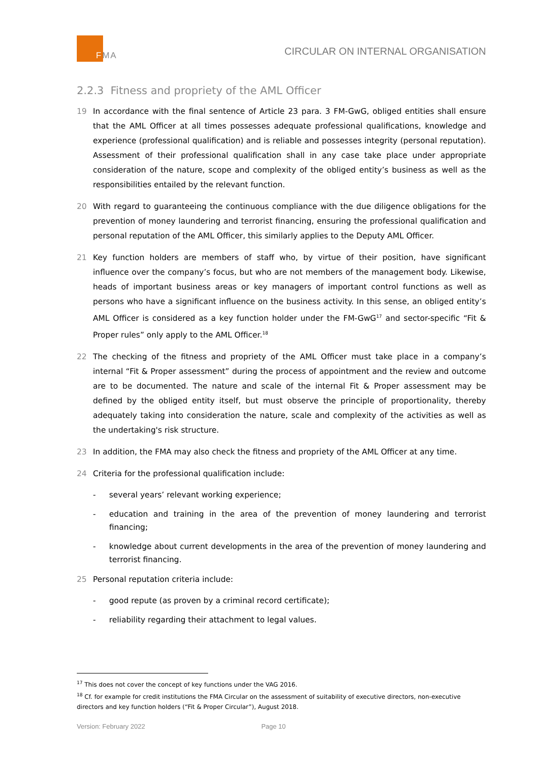FMA
CIRCULAR ON INTERNAL ORGANISATION
2.2.3 Fitness and propriety of the AML Officer
19 In accordance with the final sentence of Article 23 para. 3 FM-GwG, obliged entities shall ensure that the AML Officer at all times possesses adequate professional qualifications, knowledge and experience (professional qualification) and is reliable and possesses integrity (personal reputation). Assessment of their professional qualification shall in any case take place under appropriate consideration of the nature, scope and complexity of the obliged entity’s business as well as the responsibilities entailed by the relevant function.
20 With regard to guaranteeing the continuous compliance with the due diligence obligations for the prevention of money laundering and terrorist financing, ensuring the professional qualification and personal reputation of the AML Officer, this similarly applies to the Deputy AML Officer.
21 Key function holders are members of staff who, by virtue of their position, have significant influence over the company’s focus, but who are not members of the management body. Likewise, heads of important business areas or key managers of important control functions as well as persons who have a significant influence on the business activity. In this sense, an obliged entity’s AML Officer is considered as a key function holder under the FM-GwG<sup>17</sup> and sector-specific “Fit & Proper rules” only apply to the AML Officer.<sup>18</sup>
22 The checking of the fitness and propriety of the AML Officer must take place in a company’s internal “Fit & Proper assessment” during the process of appointment and the review and outcome are to be documented. The nature and scale of the internal Fit & Proper assessment may be defined by the obliged entity itself, but must observe the principle of proportionality, thereby adequately taking into consideration the nature, scale and complexity of the activities as well as the undertaking's risk structure.
23 In addition, the FMA may also check the fitness and propriety of the AML Officer at any time.
24 Criteria for the professional qualification include:
- several years’ relevant working experience;
- education and training in the area of the prevention of money laundering and terrorist financing;
- knowledge about current developments in the area of the prevention of money laundering and terrorist financing.
25 Personal reputation criteria include:
- good repute (as proven by a criminal record certificate);
- reliability regarding their attachment to legal values.
<sup>17</sup> This does not cover the concept of key functions under the VAG 2016.
<sup>18</sup> Cf. for example for credit institutions the FMA Circular on the assessment of suitability of executive directors, non-executive directors and key function holders (“Fit & Proper Circular”), August 2018.
Version: February 2022 Page 10